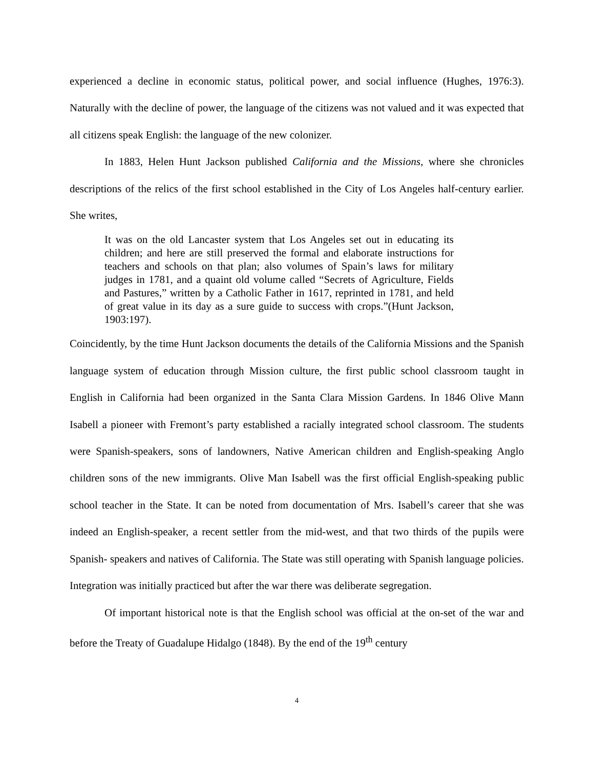experienced a decline in economic status, political power, and social influence (Hughes, 1976:3). Naturally with the decline of power, the language of the citizens was not valued and it was expected that all citizens speak English: the language of the new colonizer.
In 1883, Helen Hunt Jackson published California and the Missions, where she chronicles descriptions of the relics of the first school established in the City of Los Angeles half-century earlier. She writes,
It was on the old Lancaster system that Los Angeles set out in educating its children; and here are still preserved the formal and elaborate instructions for teachers and schools on that plan; also volumes of Spain’s laws for military judges in 1781, and a quaint old volume called “Secrets of Agriculture, Fields and Pastures,” written by a Catholic Father in 1617, reprinted in 1781, and held of great value in its day as a sure guide to success with crops.”(Hunt Jackson, 1903:197).
Coincidently, by the time Hunt Jackson documents the details of the California Missions and the Spanish language system of education through Mission culture, the first public school classroom taught in English in California had been organized in the Santa Clara Mission Gardens. In 1846 Olive Mann Isabell a pioneer with Fremont’s party established a racially integrated school classroom. The students were Spanish-speakers, sons of landowners, Native American children and English-speaking Anglo children sons of the new immigrants. Olive Man Isabell was the first official English-speaking public school teacher in the State. It can be noted from documentation of Mrs. Isabell’s career that she was indeed an English-speaker, a recent settler from the mid-west, and that two thirds of the pupils were Spanish- speakers and natives of California. The State was still operating with Spanish language policies. Integration was initially practiced but after the war there was deliberate segregation.
Of important historical note is that the English school was official at the on-set of the war and before the Treaty of Guadalupe Hidalgo (1848). By the end of the 19<sup>th</sup> century
4